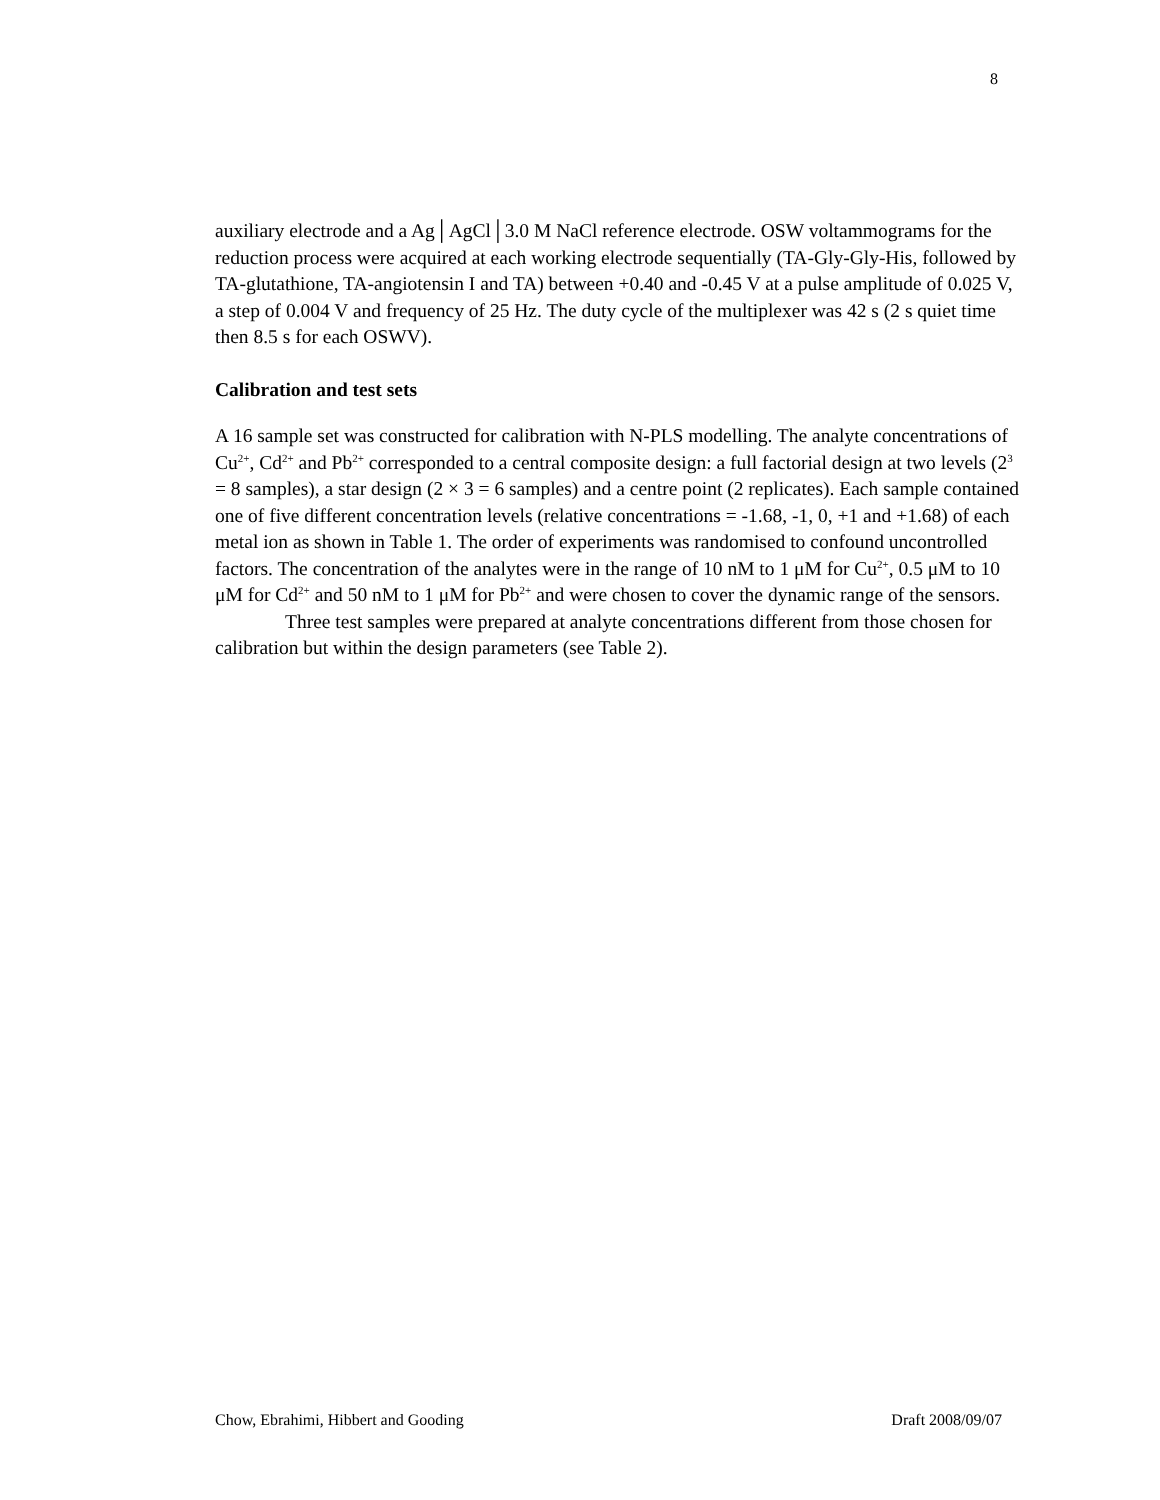8
auxiliary electrode and a Ag│AgCl│3.0 M NaCl reference electrode. OSW voltammograms for the reduction process were acquired at each working electrode sequentially (TA-Gly-Gly-His, followed by TA-glutathione, TA-angiotensin I and TA) between +0.40 and -0.45 V at a pulse amplitude of 0.025 V, a step of 0.004 V and frequency of 25 Hz. The duty cycle of the multiplexer was 42 s (2 s quiet time then 8.5 s for each OSWV).
Calibration and test sets
A 16 sample set was constructed for calibration with N-PLS modelling. The analyte concentrations of Cu<sup>2+</sup>, Cd<sup>2+</sup> and Pb<sup>2+</sup> corresponded to a central composite design: a full factorial design at two levels (2<sup>3</sup> = 8 samples), a star design (2 × 3 = 6 samples) and a centre point (2 replicates). Each sample contained one of five different concentration levels (relative concentrations = -1.68, -1, 0, +1 and +1.68) of each metal ion as shown in Table 1. The order of experiments was randomised to confound uncontrolled factors. The concentration of the analytes were in the range of 10 nM to 1 μM for Cu<sup>2+</sup>, 0.5 μM to 10 μM for Cd<sup>2+</sup> and 50 nM to 1 μM for Pb<sup>2+</sup> and were chosen to cover the dynamic range of the sensors.
Three test samples were prepared at analyte concentrations different from those chosen for calibration but within the design parameters (see Table 2).
Chow, Ebrahimi, Hibbert and Gooding Draft 2008/09/07